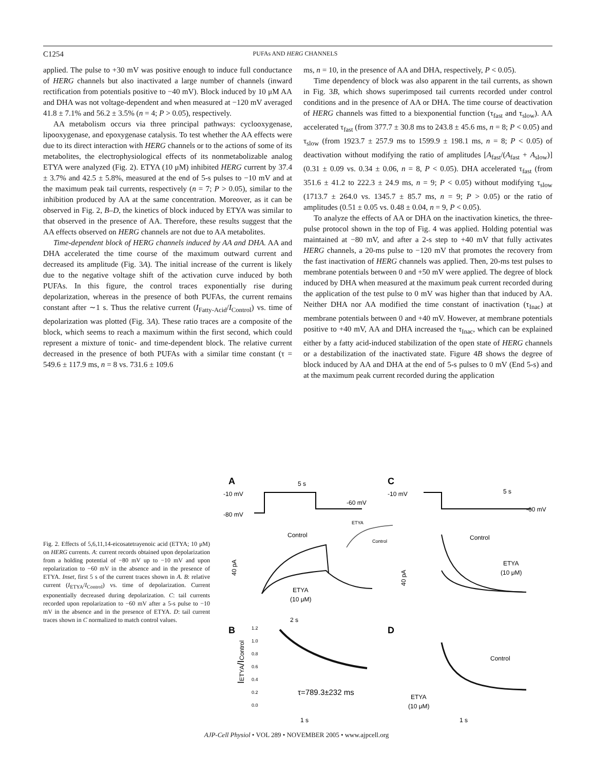C1254 PUFAs AND HERG CHANNELS
applied. The pulse to +30 mV was positive enough to induce full conductance of HERG channels but also inactivated a large number of channels (inward rectification from potentials positive to −40 mV). Block induced by 10 μM AA and DHA was not voltage-dependent and when measured at −120 mV averaged 41.8 ± 7.1% and 56.2 ± 3.5% (n = 4; P > 0.05), respectively.
AA metabolism occurs via three principal pathways: cyclooxygenase, lipooxygenase, and epoxygenase catalysis. To test whether the AA effects were due to its direct interaction with HERG channels or to the actions of some of its metabolites, the electrophysiological effects of its nonmetabolizable analog ETYA were analyzed (Fig. 2). ETYA (10 μM) inhibited HERG current by 37.4 ± 3.7% and 42.5 ± 5.8%, measured at the end of 5-s pulses to −10 mV and at the maximum peak tail currents, respectively (n = 7; P > 0.05), similar to the inhibition produced by AA at the same concentration. Moreover, as it can be observed in Fig. 2, B–D, the kinetics of block induced by ETYA was similar to that observed in the presence of AA. Therefore, these results suggest that the AA effects observed on HERG channels are not due to AA metabolites.
Time-dependent block of HERG channels induced by AA and DHA. AA and DHA accelerated the time course of the maximum outward current and decreased its amplitude (Fig. 3A). The initial increase of the current is likely due to the negative voltage shift of the activation curve induced by both PUFAs. In this figure, the control traces exponentially rise during depolarization, whereas in the presence of both PUFAs, the current remains constant after ∼1 s. Thus the relative current (I<sub>Fatty-Acid</sub>/I<sub>Control</sub>) vs. time of depolarization was plotted (Fig. 3A). These ratio traces are a composite of the block, which seems to reach a maximum within the first second, which could represent a mixture of tonic- and time-dependent block. The relative current decreased in the presence of both PUFAs with a similar time constant (τ = 549.6 ± 117.9 ms, n = 8 vs. 731.6 ± 109.6
ms, n = 10, in the presence of AA and DHA, respectively, P < 0.05).
Time dependency of block was also apparent in the tail currents, as shown in Fig. 3B, which shows superimposed tail currents recorded under control conditions and in the presence of AA or DHA. The time course of deactivation of HERG channels was fitted to a biexponential function (τ<sub>fast</sub> and τ<sub>slow</sub>). AA accelerated τ<sub>fast</sub> (from 377.7 ± 30.8 ms to 243.8 ± 45.6 ms, n = 8; P < 0.05) and τ<sub>slow</sub> (from 1923.7 ± 257.9 ms to 1599.9 ± 198.1 ms, n = 8; P < 0.05) of deactivation without modifying the ratio of amplitudes [A<sub>fast</sub>/(A<sub>fast</sub> + A<sub>slow</sub>)] (0.31 ± 0.09 vs. 0.34 ± 0.06, n = 8, P < 0.05). DHA accelerated τ<sub>fast</sub> (from 351.6 ± 41.2 to 222.3 ± 24.9 ms, n = 9; P < 0.05) without modifying τ<sub>slow</sub> (1713.7 ± 264.0 vs. 1345.7 ± 85.7 ms, n = 9; P > 0.05) or the ratio of amplitudes (0.51 ± 0.05 vs. 0.48 ± 0.04, n = 9, P < 0.05).
To analyze the effects of AA or DHA on the inactivation kinetics, the three-pulse protocol shown in the top of Fig. 4 was applied. Holding potential was maintained at −80 mV, and after a 2-s step to +40 mV that fully activates HERG channels, a 20-ms pulse to −120 mV that promotes the recovery from the fast inactivation of HERG channels was applied. Then, 20-ms test pulses to membrane potentials between 0 and +50 mV were applied. The degree of block induced by DHA when measured at the maximum peak current recorded during the application of the test pulse to 0 mV was higher than that induced by AA. Neither DHA nor AA modified the time constant of inactivation (τ<sub>Inac</sub>) at membrane potentials between 0 and +40 mV. However, at membrane potentials positive to +40 mV, AA and DHA increased the τ<sub>Inac</sub>, which can be explained either by a fatty acid-induced stabilization of the open state of HERG channels or a destabilization of the inactivated state. Figure 4B shows the degree of block induced by AA and DHA at the end of 5-s pulses to 0 mV (End 5-s) and at the maximum peak current recorded during the application
Fig. 2. Effects of 5,6,11,14-eicosatetrayenoic acid (ETYA; 10 μM) on HERG currents. A: current records obtained upon depolarization from a holding potential of −80 mV up to −10 mV and upon repolarization to −60 mV in the absence and in the presence of ETYA. Inset, first 5 s of the current traces shown in A. B: relative current (I<sub>ETYA</sub>/I<sub>Control</sub>) vs. time of depolarization. Current exponentially decreased during depolarization. C: tail currents recorded upon repolarization to −60 mV after a 5-s pulse to −10 mV in the absence and in the presence of ETYA. D: tail current traces shown in C normalized to match control values.
A
5 s
-10 mV
-80 mV
-60 mV
ETYA
Control
Control
40 pA
ETYA
(10 μM)
2 s
B
IETYA/IControl
1.2
1.0
0.8
0.6
0.4
0.2
0.0
τ=789.3±232 ms
1 s
C
-10 mV
5 s
-60 mV
Control
ETYA
(10 μM)
40 pA
D
Control
ETYA
(10 μM)
1 s
AJP-Cell Physiol • VOL 289 • NOVEMBER 2005 • www.ajpcell.org